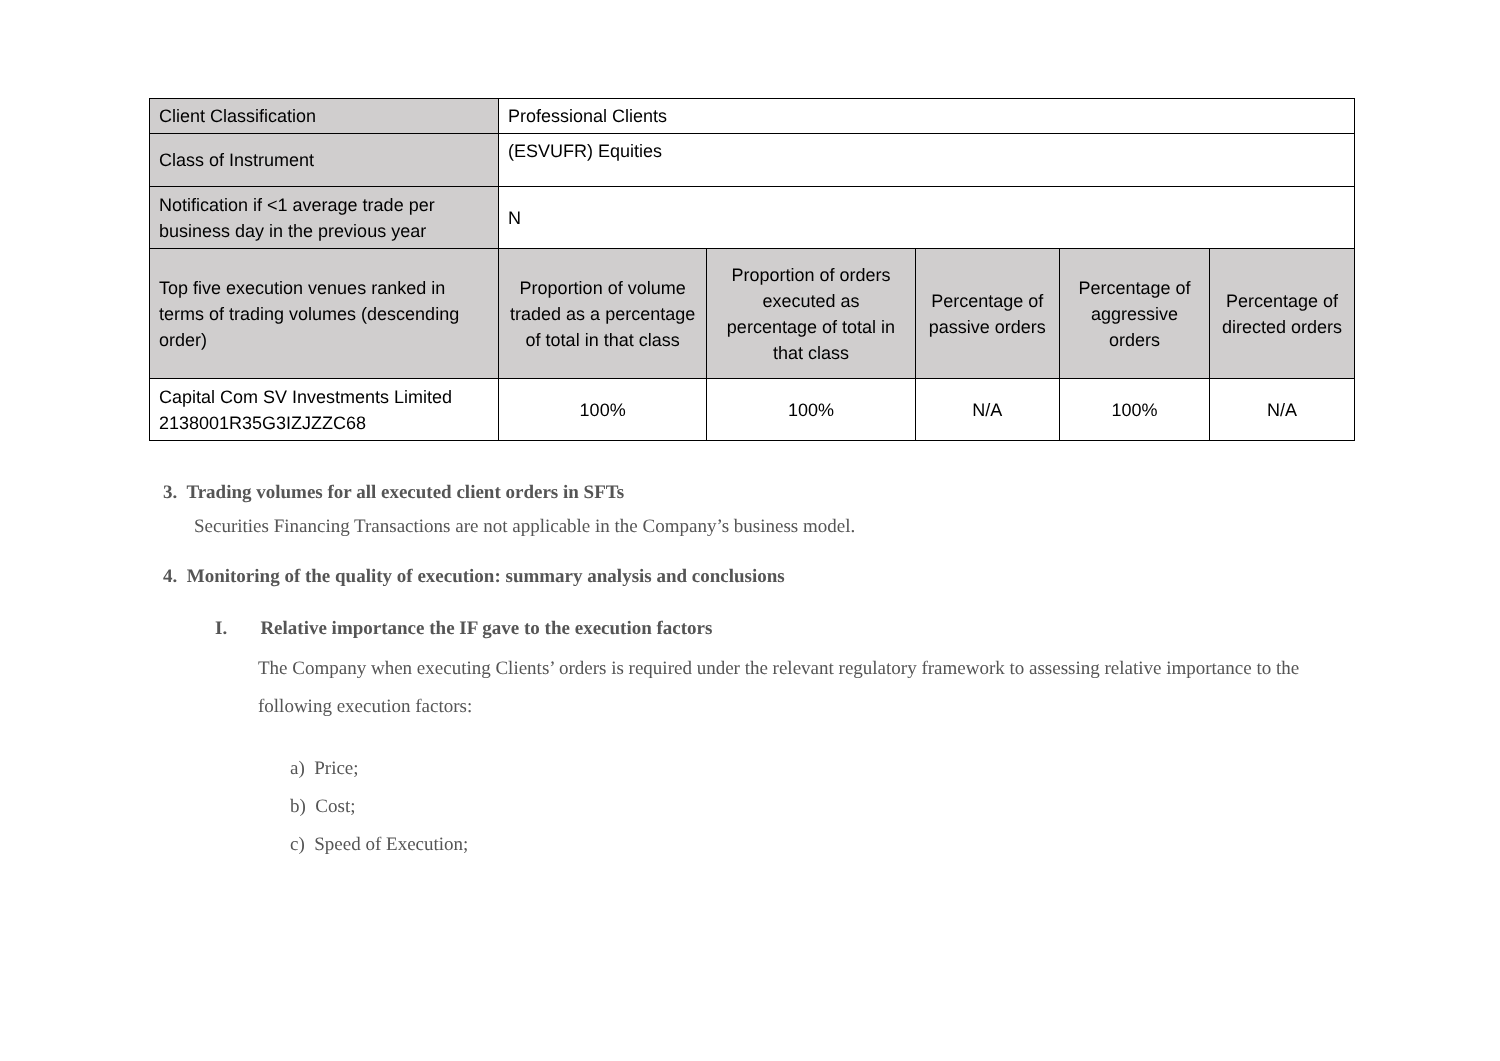| Client Classification | Professional Clients | | | | |
| Class of Instrument | (ESVUFR) Equities | | | | |
| Notification if <1 average trade per business day in the previous year | N | | | | |
| Top five execution venues ranked in terms of trading volumes (descending order) | Proportion of volume traded as a percentage of total in that class | Proportion of orders executed as percentage of total in that class | Percentage of passive orders | Percentage of aggressive orders | Percentage of directed orders |
| Capital Com SV Investments Limited 2138001R35G3IZJZZC68 | 100% | 100% | N/A | 100% | N/A |
3. Trading volumes for all executed client orders in SFTs
Securities Financing Transactions are not applicable in the Company’s business model.
4. Monitoring of the quality of execution: summary analysis and conclusions
I. Relative importance the IF gave to the execution factors
The Company when executing Clients’ orders is required under the relevant regulatory framework to assessing relative importance to the following execution factors:
a) Price;
b) Cost;
c) Speed of Execution;